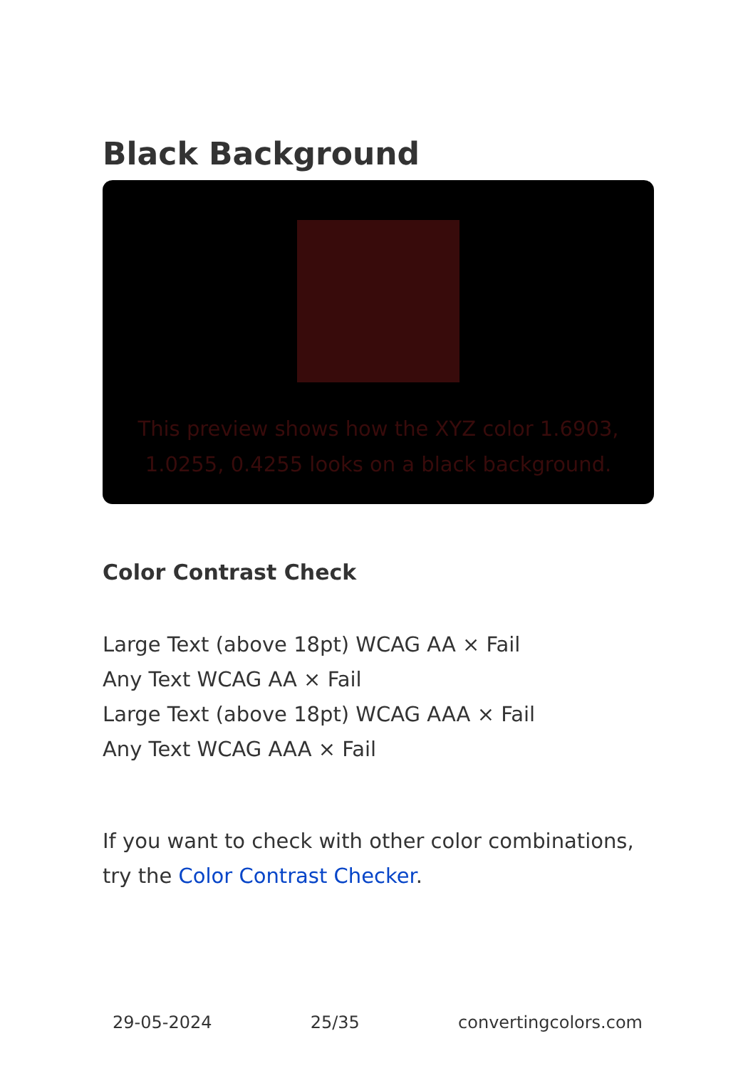Black Background
This preview shows how the XYZ color 1.6903, 1.0255, 0.4255 looks on a black background.
Color Contrast Check
Large Text (above 18pt) WCAG AA × Fail
Any Text WCAG AA × Fail
Large Text (above 18pt) WCAG AAA × Fail
Any Text WCAG AAA × Fail
If you want to check with other color combinations, try the Color Contrast Checker.
29-05-2024 25/35 convertingcolors.com